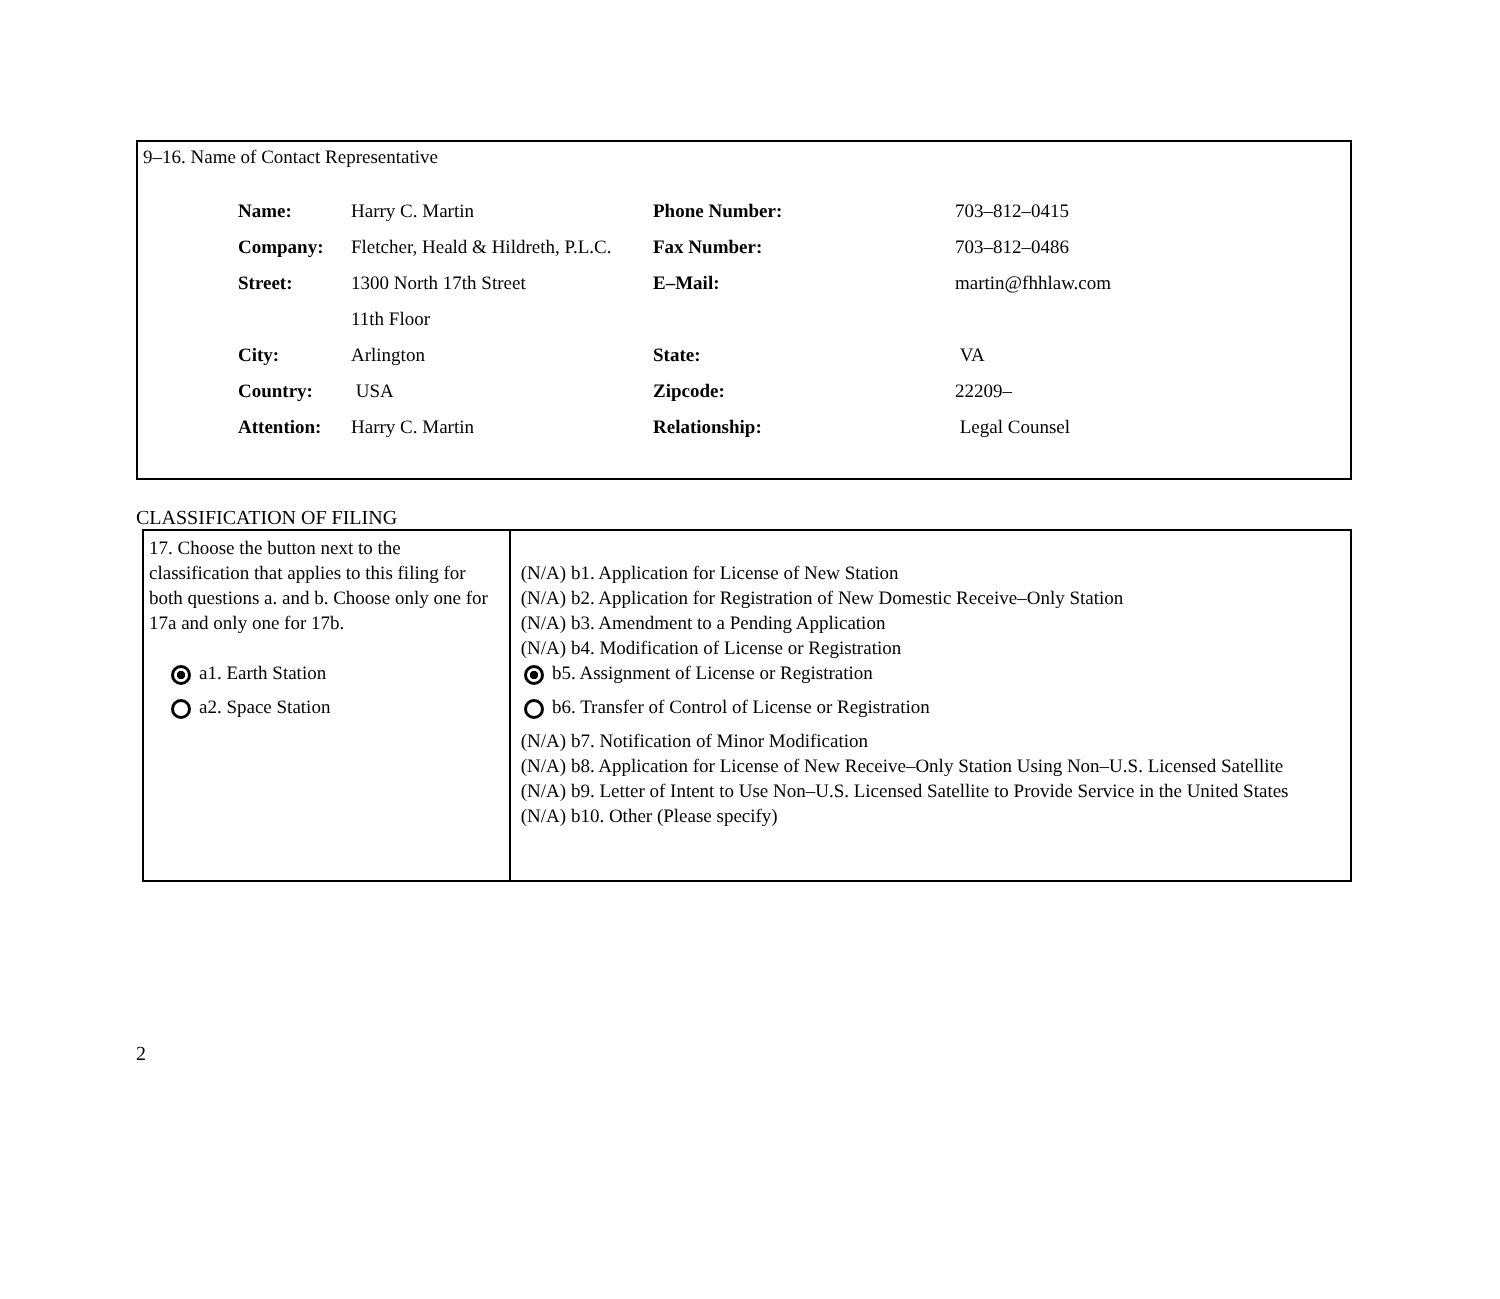9–16. Name of Contact Representative
| Name: | Harry C. Martin | Phone Number: | 703–812–0415 |
| Company: | Fletcher, Heald & Hildreth, P.L.C. | Fax Number: | 703–812–0486 |
| Street: | 1300 North 17th Street | E–Mail: | martin@fhhlaw.com |
| | 11th Floor | | |
| City: | Arlington | State: | VA |
| Country: | USA | Zipcode: | 22209– |
| Attention: | Harry C. Martin | Relationship: | Legal Counsel |
CLASSIFICATION OF FILING
| 17. Choose the button next to the classification that applies to this filing for both questions a. and b. Choose only one for 17a and only one for 17b. a1. Earth Station a2. Space Station | (N/A) b1. Application for License of New Station (N/A) b2. Application for Registration of New Domestic Receive–Only Station (N/A) b3. Amendment to a Pending Application (N/A) b4. Modification of License or Registration b5. Assignment of License or Registration b6. Transfer of Control of License or Registration (N/A) b7. Notification of Minor Modification (N/A) b8. Application for License of New Receive–Only Station Using Non–U.S. Licensed Satellite (N/A) b9. Letter of Intent to Use Non–U.S. Licensed Satellite to Provide Service in the United States (N/A) b10. Other (Please specify) |
2